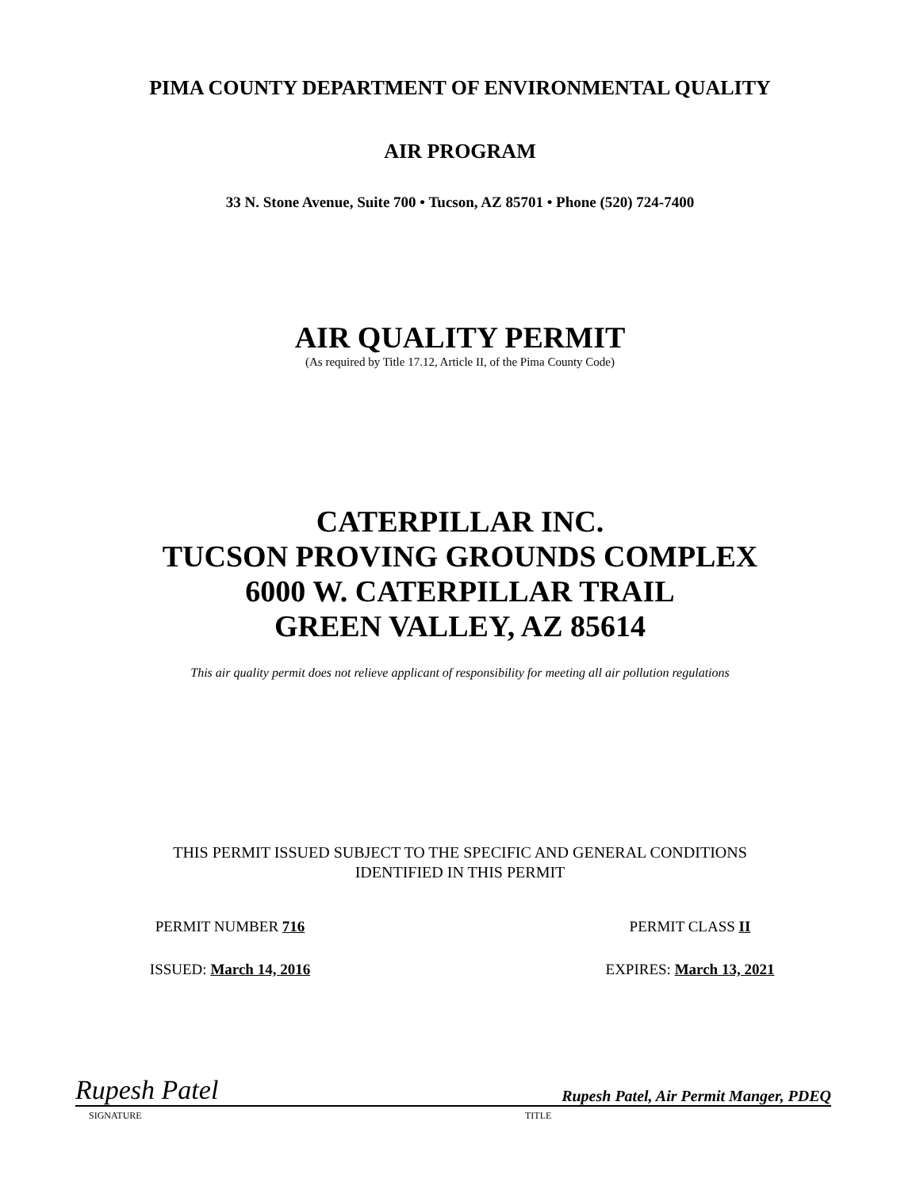PIMA COUNTY DEPARTMENT OF ENVIRONMENTAL QUALITY
AIR PROGRAM
33 N. Stone Avenue, Suite 700 • Tucson, AZ 85701 • Phone (520) 724-7400
AIR QUALITY PERMIT
(As required by Title 17.12, Article II, of the Pima County Code)
CATERPILLAR INC.
TUCSON PROVING GROUNDS COMPLEX
6000 W. CATERPILLAR TRAIL
GREEN VALLEY, AZ 85614
This air quality permit does not relieve applicant of responsibility for meeting all air pollution regulations
THIS PERMIT ISSUED SUBJECT TO THE SPECIFIC AND GENERAL CONDITIONS
IDENTIFIED IN THIS PERMIT
PERMIT NUMBER 716 PERMIT CLASS II
ISSUED: March 14, 2016 EXPIRES: March 13, 2021
Rupesh Patel
Rupesh Patel, Air Permit Manger, PDEQ
SIGNATURE TITLE